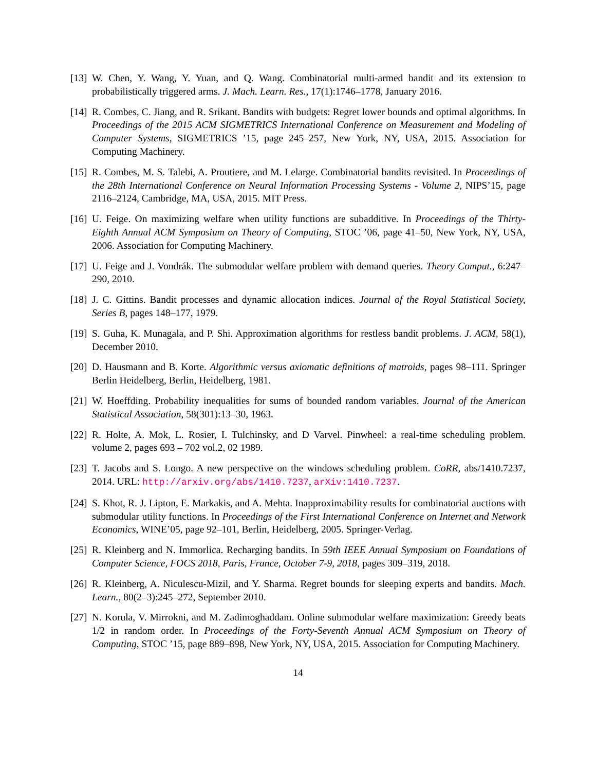[13] W. Chen, Y. Wang, Y. Yuan, and Q. Wang. Combinatorial multi-armed bandit and its extension to probabilistically triggered arms. J. Mach. Learn. Res., 17(1):1746–1778, January 2016.
[14] R. Combes, C. Jiang, and R. Srikant. Bandits with budgets: Regret lower bounds and optimal algorithms. In Proceedings of the 2015 ACM SIGMETRICS International Conference on Measurement and Modeling of Computer Systems, SIGMETRICS ’15, page 245–257, New York, NY, USA, 2015. Association for Computing Machinery.
[15] R. Combes, M. S. Talebi, A. Proutiere, and M. Lelarge. Combinatorial bandits revisited. In Proceedings of the 28th International Conference on Neural Information Processing Systems - Volume 2, NIPS’15, page 2116–2124, Cambridge, MA, USA, 2015. MIT Press.
[16] U. Feige. On maximizing welfare when utility functions are subadditive. In Proceedings of the Thirty-Eighth Annual ACM Symposium on Theory of Computing, STOC ’06, page 41–50, New York, NY, USA, 2006. Association for Computing Machinery.
[17] U. Feige and J. Vondrák. The submodular welfare problem with demand queries. Theory Comput., 6:247–290, 2010.
[18] J. C. Gittins. Bandit processes and dynamic allocation indices. Journal of the Royal Statistical Society, Series B, pages 148–177, 1979.
[19] S. Guha, K. Munagala, and P. Shi. Approximation algorithms for restless bandit problems. J. ACM, 58(1), December 2010.
[20] D. Hausmann and B. Korte. Algorithmic versus axiomatic definitions of matroids, pages 98–111. Springer Berlin Heidelberg, Berlin, Heidelberg, 1981.
[21] W. Hoeffding. Probability inequalities for sums of bounded random variables. Journal of the American Statistical Association, 58(301):13–30, 1963.
[22] R. Holte, A. Mok, L. Rosier, I. Tulchinsky, and D Varvel. Pinwheel: a real-time scheduling problem. volume 2, pages 693 – 702 vol.2, 02 1989.
[23] T. Jacobs and S. Longo. A new perspective on the windows scheduling problem. CoRR, abs/1410.7237, 2014. URL: http://arxiv.org/abs/1410.7237, arXiv:1410.7237.
[24] S. Khot, R. J. Lipton, E. Markakis, and A. Mehta. Inapproximability results for combinatorial auctions with submodular utility functions. In Proceedings of the First International Conference on Internet and Network Economics, WINE’05, page 92–101, Berlin, Heidelberg, 2005. Springer-Verlag.
[25] R. Kleinberg and N. Immorlica. Recharging bandits. In 59th IEEE Annual Symposium on Foundations of Computer Science, FOCS 2018, Paris, France, October 7-9, 2018, pages 309–319, 2018.
[26] R. Kleinberg, A. Niculescu-Mizil, and Y. Sharma. Regret bounds for sleeping experts and bandits. Mach. Learn., 80(2–3):245–272, September 2010.
[27] N. Korula, V. Mirrokni, and M. Zadimoghaddam. Online submodular welfare maximization: Greedy beats 1/2 in random order. In Proceedings of the Forty-Seventh Annual ACM Symposium on Theory of Computing, STOC ’15, page 889–898, New York, NY, USA, 2015. Association for Computing Machinery.
14